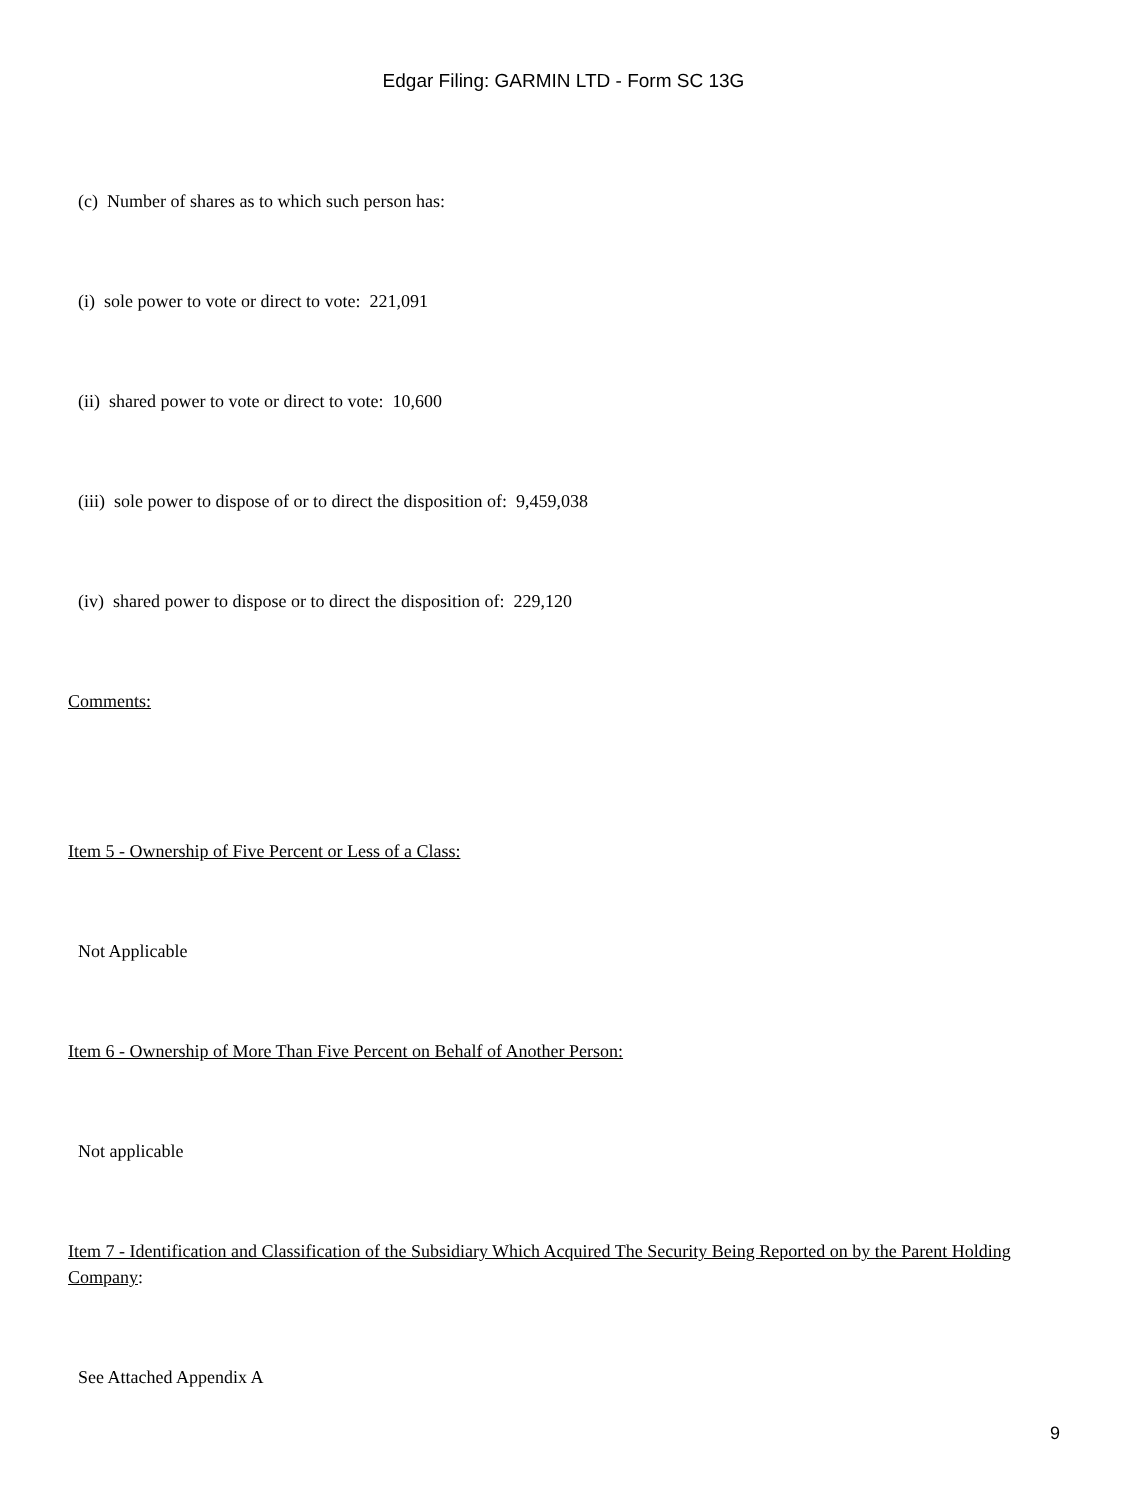Edgar Filing: GARMIN LTD - Form SC 13G
(c) Number of shares as to which such person has:
(i) sole power to vote or direct to vote: 221,091
(ii) shared power to vote or direct to vote: 10,600
(iii) sole power to dispose of or to direct the disposition of: 9,459,038
(iv) shared power to dispose or to direct the disposition of: 229,120
Comments:
Item 5 - Ownership of Five Percent or Less of a Class:
Not Applicable
Item 6 - Ownership of More Than Five Percent on Behalf of Another Person:
Not applicable
Item 7 - Identification and Classification of the Subsidiary Which Acquired The Security Being Reported on by the Parent Holding Company:
See Attached Appendix A
9